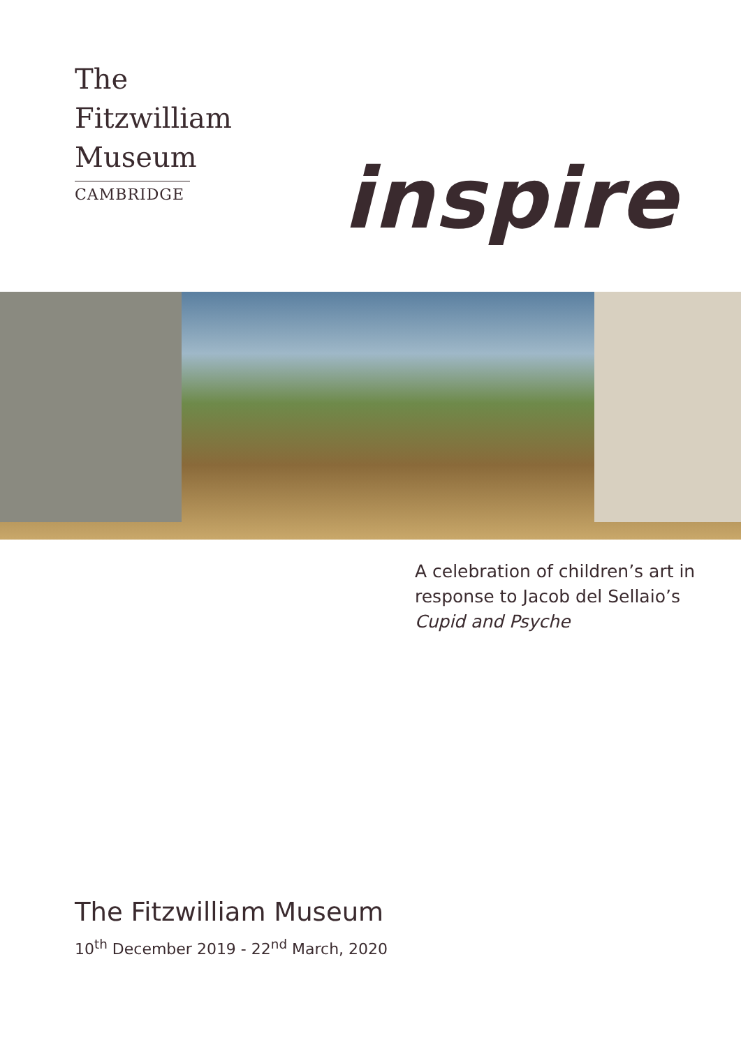The
Fitzwilliam
Museum
CAMBRIDGE
inspire
A celebration of children’s art in
response to Jacob del Sellaio’s
Cupid and Psyche
The Fitzwilliam Museum
10<sup>th</sup> December 2019 - 22<sup>nd</sup> March, 2020